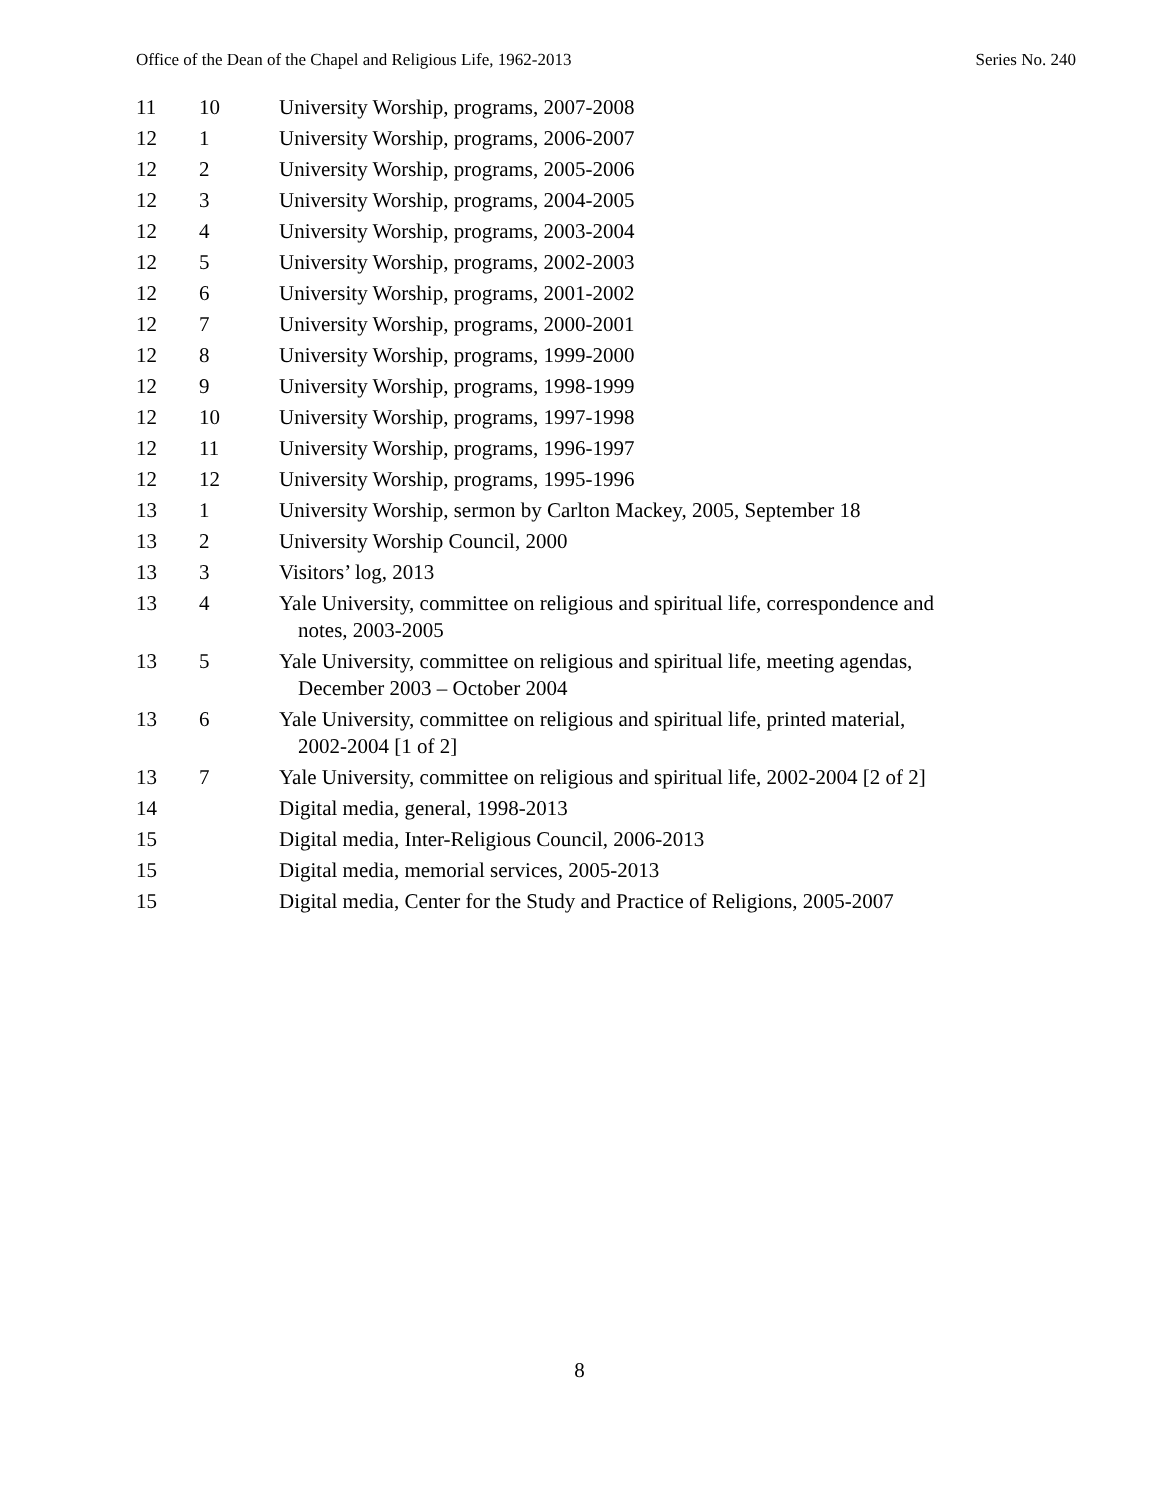Office of the Dean of the Chapel and Religious Life, 1962-2013 Series No. 240
| 11 | 10 | University Worship, programs, 2007-2008 |
| 12 | 1 | University Worship, programs, 2006-2007 |
| 12 | 2 | University Worship, programs, 2005-2006 |
| 12 | 3 | University Worship, programs, 2004-2005 |
| 12 | 4 | University Worship, programs, 2003-2004 |
| 12 | 5 | University Worship, programs, 2002-2003 |
| 12 | 6 | University Worship, programs, 2001-2002 |
| 12 | 7 | University Worship, programs, 2000-2001 |
| 12 | 8 | University Worship, programs, 1999-2000 |
| 12 | 9 | University Worship, programs, 1998-1999 |
| 12 | 10 | University Worship, programs, 1997-1998 |
| 12 | 11 | University Worship, programs, 1996-1997 |
| 12 | 12 | University Worship, programs, 1995-1996 |
| 13 | 1 | University Worship, sermon by Carlton Mackey, 2005, September 18 |
| 13 | 2 | University Worship Council, 2000 |
| 13 | 3 | Visitors’ log, 2013 |
| 13 | 4 | Yale University, committee on religious and spiritual life, correspondence and notes, 2003-2005 |
| 13 | 5 | Yale University, committee on religious and spiritual life, meeting agendas, December 2003 – October 2004 |
| 13 | 6 | Yale University, committee on religious and spiritual life, printed material, 2002-2004 [1 of 2] |
| 13 | 7 | Yale University, committee on religious and spiritual life, 2002-2004 [2 of 2] |
| 14 | | Digital media, general, 1998-2013 |
| 15 | | Digital media, Inter-Religious Council, 2006-2013 |
| 15 | | Digital media, memorial services, 2005-2013 |
| 15 | | Digital media, Center for the Study and Practice of Religions, 2005-2007 |
8